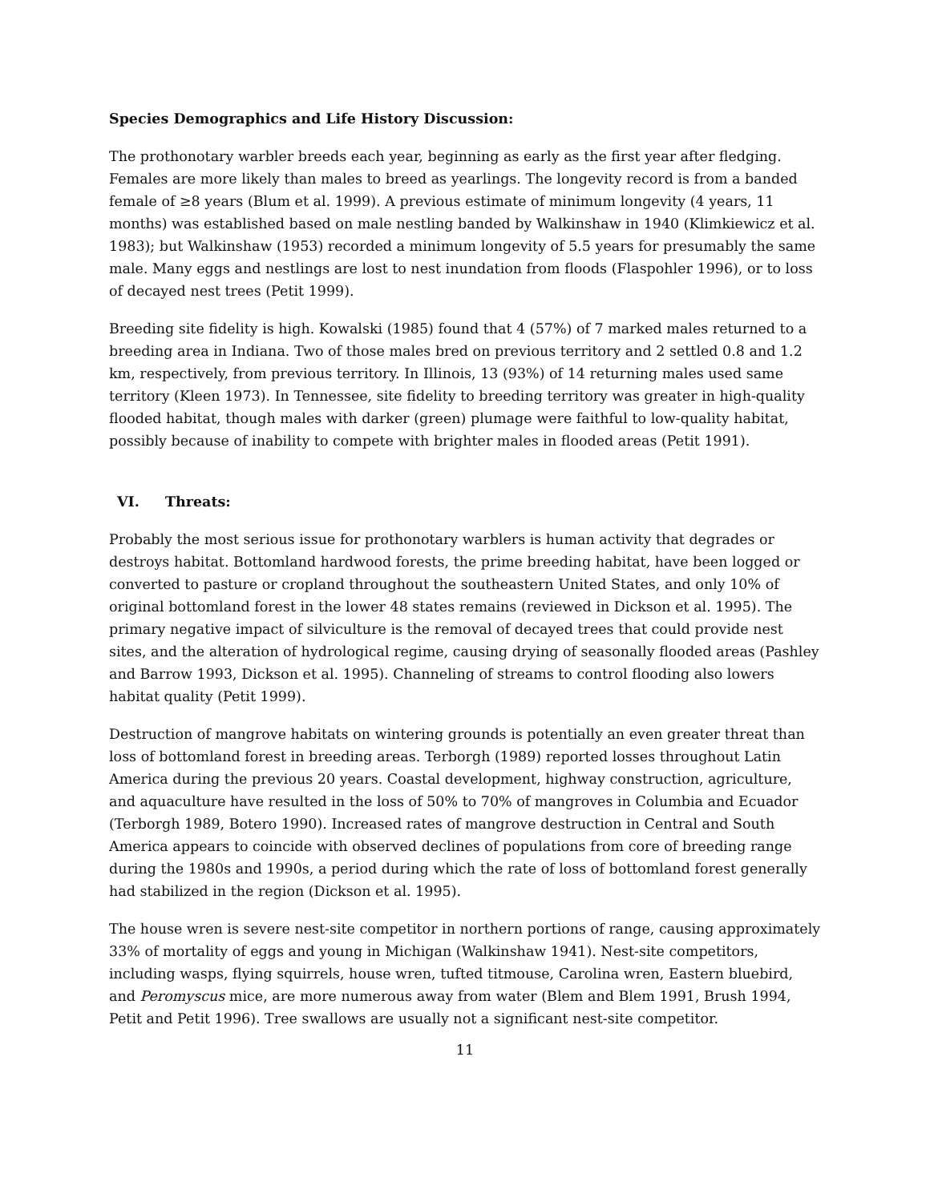Species Demographics and Life History Discussion:
The prothonotary warbler breeds each year, beginning as early as the first year after fledging. Females are more likely than males to breed as yearlings. The longevity record is from a banded female of ≥8 years (Blum et al. 1999). A previous estimate of minimum longevity (4 years, 11 months) was established based on male nestling banded by Walkinshaw in 1940 (Klimkiewicz et al. 1983); but Walkinshaw (1953) recorded a minimum longevity of 5.5 years for presumably the same male. Many eggs and nestlings are lost to nest inundation from floods (Flaspohler 1996), or to loss of decayed nest trees (Petit 1999).
Breeding site fidelity is high. Kowalski (1985) found that 4 (57%) of 7 marked males returned to a breeding area in Indiana. Two of those males bred on previous territory and 2 settled 0.8 and 1.2 km, respectively, from previous territory. In Illinois, 13 (93%) of 14 returning males used same territory (Kleen 1973). In Tennessee, site fidelity to breeding territory was greater in high-quality flooded habitat, though males with darker (green) plumage were faithful to low-quality habitat, possibly because of inability to compete with brighter males in flooded areas (Petit 1991).
VI. Threats:
Probably the most serious issue for prothonotary warblers is human activity that degrades or destroys habitat. Bottomland hardwood forests, the prime breeding habitat, have been logged or converted to pasture or cropland throughout the southeastern United States, and only 10% of original bottomland forest in the lower 48 states remains (reviewed in Dickson et al. 1995). The primary negative impact of silviculture is the removal of decayed trees that could provide nest sites, and the alteration of hydrological regime, causing drying of seasonally flooded areas (Pashley and Barrow 1993, Dickson et al. 1995). Channeling of streams to control flooding also lowers habitat quality (Petit 1999).
Destruction of mangrove habitats on wintering grounds is potentially an even greater threat than loss of bottomland forest in breeding areas. Terborgh (1989) reported losses throughout Latin America during the previous 20 years. Coastal development, highway construction, agriculture, and aquaculture have resulted in the loss of 50% to 70% of mangroves in Columbia and Ecuador (Terborgh 1989, Botero 1990). Increased rates of mangrove destruction in Central and South America appears to coincide with observed declines of populations from core of breeding range during the 1980s and 1990s, a period during which the rate of loss of bottomland forest generally had stabilized in the region (Dickson et al. 1995).
The house wren is severe nest-site competitor in northern portions of range, causing approximately 33% of mortality of eggs and young in Michigan (Walkinshaw 1941). Nest-site competitors, including wasps, flying squirrels, house wren, tufted titmouse, Carolina wren, Eastern bluebird, and Peromyscus mice, are more numerous away from water (Blem and Blem 1991, Brush 1994, Petit and Petit 1996). Tree swallows are usually not a significant nest-site competitor.
11